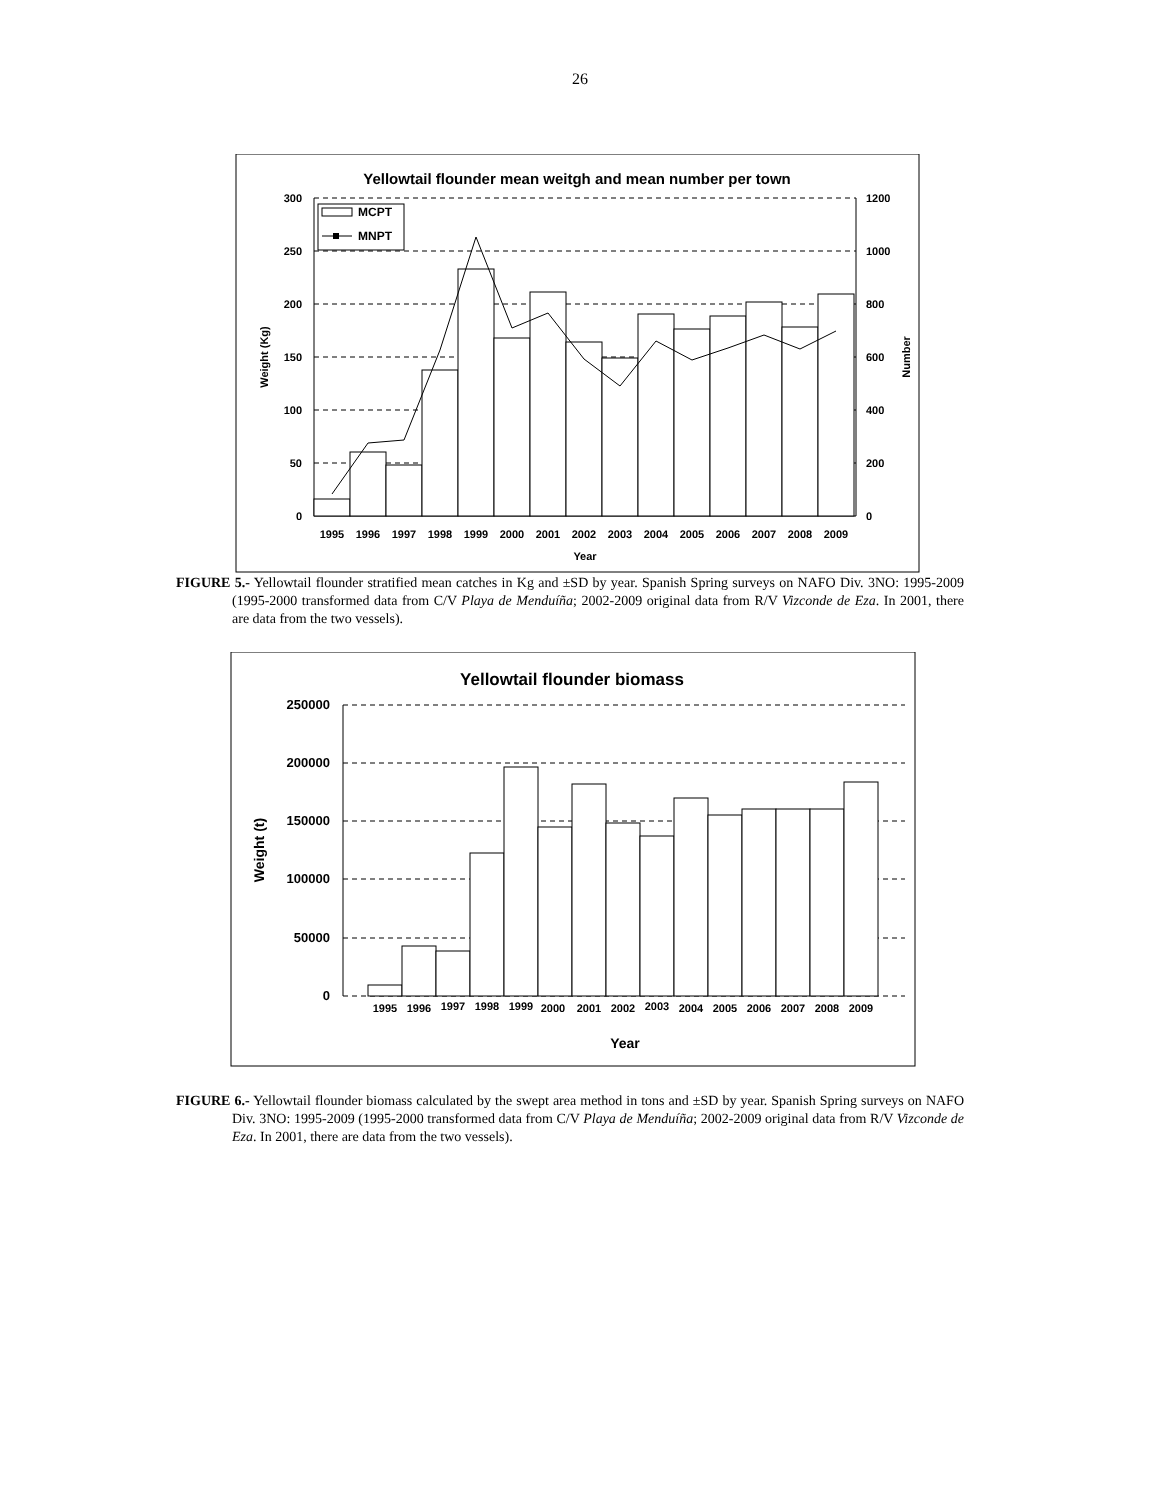26
Yellowtail flounder mean weitgh and mean number per town
300
250
200
150
100
50
0
1200
1000
800
600
400
200
0
MCPT
MNPT
1995
1996
1997
1998
1999
2000
2001
2002
2003
2004
2005
2006
2007
2008
2009
Year
Weight (Kg)
Number
FIGURE 5.- Yellowtail flounder stratified mean catches in Kg and ±SD by year. Spanish Spring surveys on NAFO Div. 3NO: 1995-2009 (1995-2000 transformed data from C/V Playa de Menduíña; 2002-2009 original data from R/V Vizconde de Eza. In 2001, there are data from the two vessels).
Yellowtail flounder biomass
250000
200000
150000
100000
50000
0
1995
1996
1997
1998
1999
2000
2001
2002
2003
2004
2005
2006
2007
2008
2009
Year
Weight (t)
FIGURE 6.- Yellowtail flounder biomass calculated by the swept area method in tons and ±SD by year. Spanish Spring surveys on NAFO Div. 3NO: 1995-2009 (1995-2000 transformed data from C/V Playa de Menduíña; 2002-2009 original data from R/V Vizconde de Eza. In 2001, there are data from the two vessels).